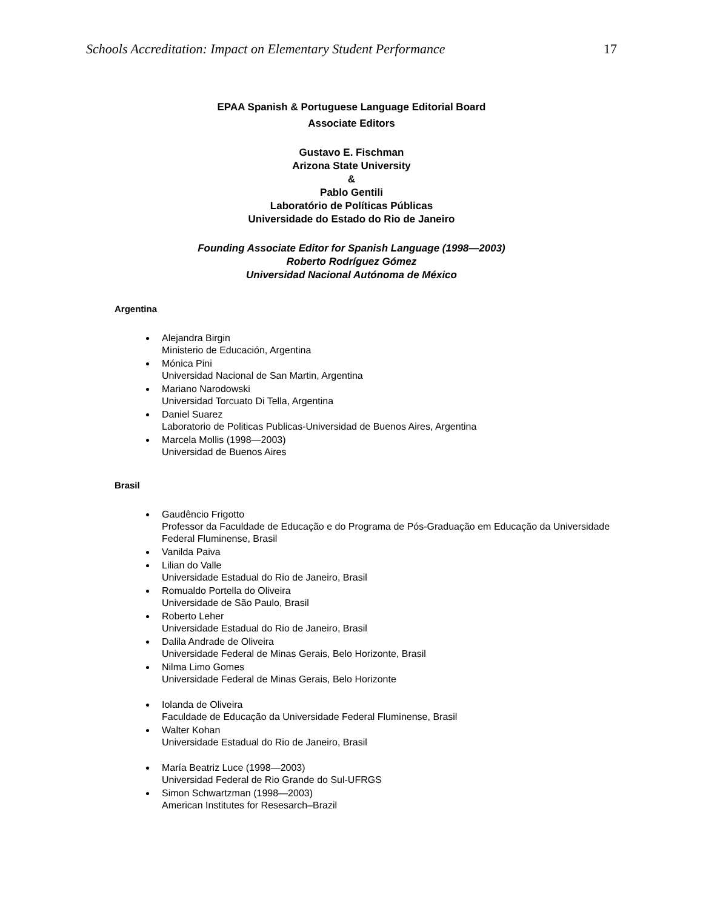Schools Accreditation: Impact on Elementary Student Performance 17
EPAA Spanish & Portuguese Language Editorial Board
Associate Editors
Gustavo E. Fischman
Arizona State University
&
Pablo Gentili
Laboratório de Políticas Públicas
Universidade do Estado do Rio de Janeiro
Founding Associate Editor for Spanish Language (1998—2003)
Roberto Rodríguez Gómez
Universidad Nacional Autónoma de México
Argentina
Alejandra Birgin
Ministerio de Educación, Argentina
Mónica Pini
Universidad Nacional de San Martin, Argentina
Mariano Narodowski
Universidad Torcuato Di Tella, Argentina
Daniel Suarez
Laboratorio de Politicas Publicas-Universidad de Buenos Aires, Argentina
Marcela Mollis (1998—2003)
Universidad de Buenos Aires
Brasil
Gaudêncio Frigotto
Professor da Faculdade de Educação e do Programa de Pós-Graduação em Educação da Universidade Federal Fluminense, Brasil
Vanilda Paiva
Lilian do Valle
Universidade Estadual do Rio de Janeiro, Brasil
Romualdo Portella do Oliveira
Universidade de São Paulo, Brasil
Roberto Leher
Universidade Estadual do Rio de Janeiro, Brasil
Dalila Andrade de Oliveira
Universidade Federal de Minas Gerais, Belo Horizonte, Brasil
Nilma Limo Gomes
Universidade Federal de Minas Gerais, Belo Horizonte
Iolanda de Oliveira
Faculdade de Educação da Universidade Federal Fluminense, Brasil
Walter Kohan
Universidade Estadual do Rio de Janeiro, Brasil
María Beatriz Luce (1998—2003)
Universidad Federal de Rio Grande do Sul-UFRGS
Simon Schwartzman (1998—2003)
American Institutes for Resesarch–Brazil